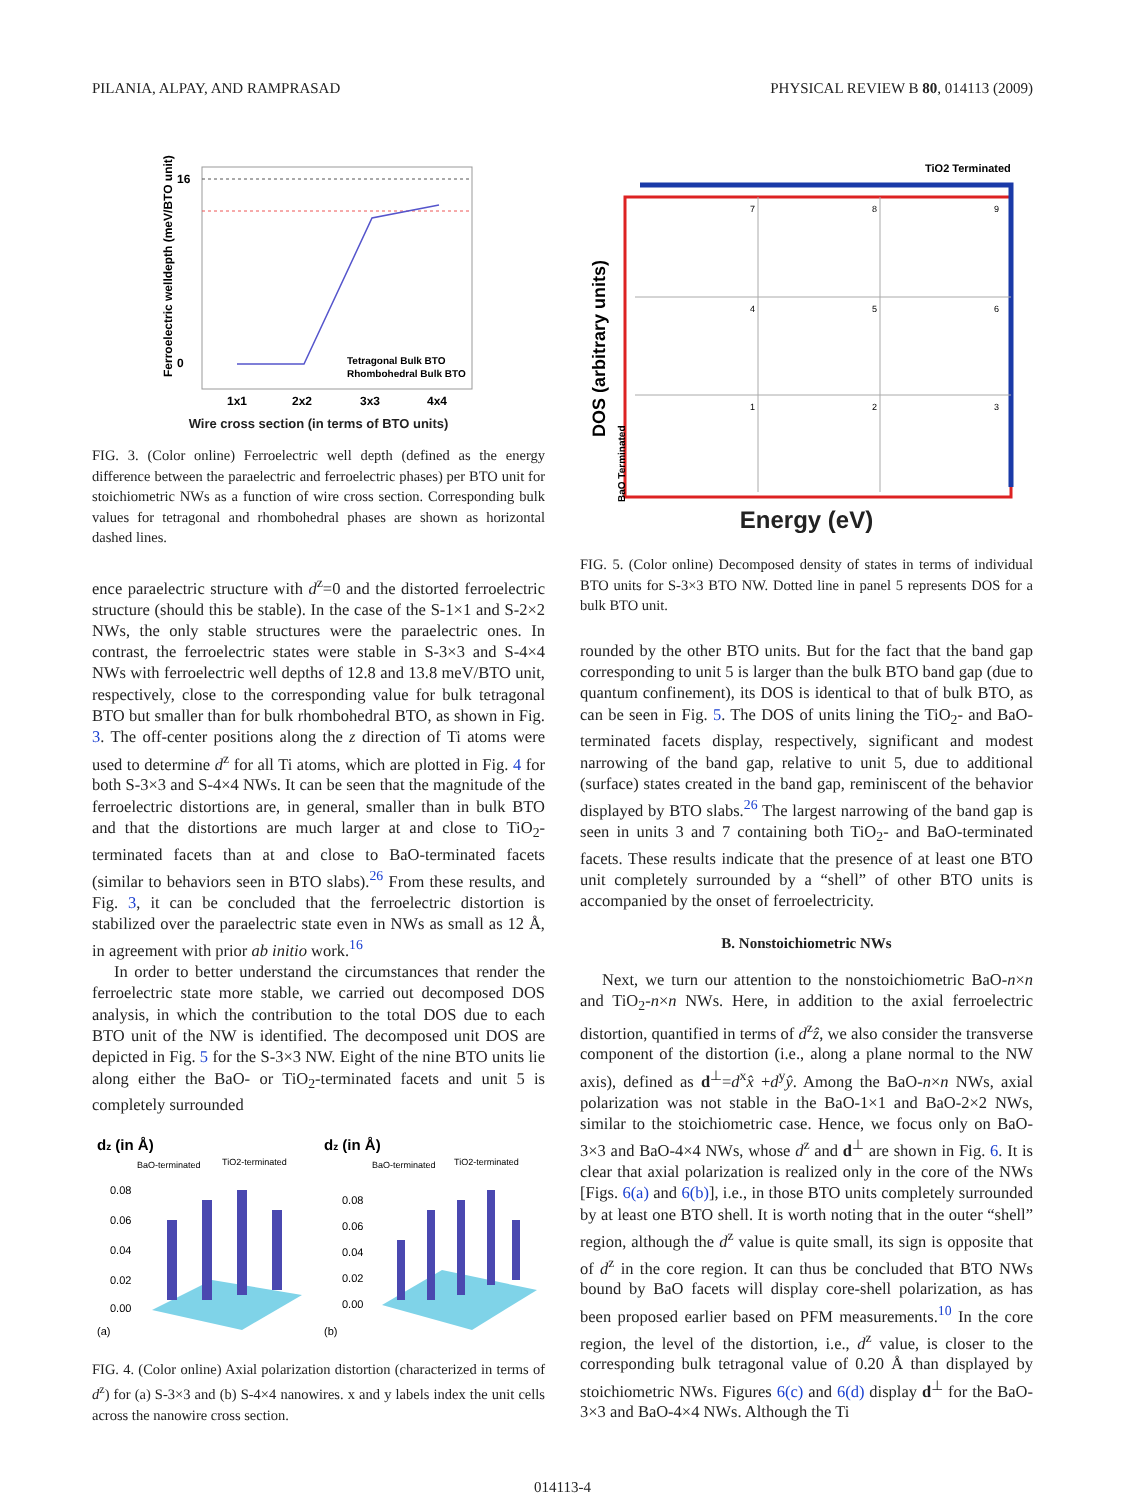PILANIA, ALPAY, AND RAMPRASAD PHYSICAL REVIEW B 80, 014113 (2009)
16
0
1x1
2x2
3x3
4x4
Tetragonal Bulk BTO
Rhombohedral Bulk BTO
Ferroelectric welldepth (meV/BTO unit)
Wire cross section (in terms of BTO units)
FIG. 3. (Color online) Ferroelectric well depth (defined as the energy difference between the paraelectric and ferroelectric phases) per BTO unit for stoichiometric NWs as a function of wire cross section. Corresponding bulk values for tetragonal and rhombohedral phases are shown as horizontal dashed lines.
ence paraelectric structure with d<sup>z</sup>=0 and the distorted ferroelectric structure (should this be stable). In the case of the S-1×1 and S-2×2 NWs, the only stable structures were the paraelectric ones. In contrast, the ferroelectric states were stable in S-3×3 and S-4×4 NWs with ferroelectric well depths of 12.8 and 13.8 meV/BTO unit, respectively, close to the corresponding value for bulk tetragonal BTO but smaller than for bulk rhombohedral BTO, as shown in Fig. 3. The off-center positions along the z direction of Ti atoms were used to determine d<sup>z</sup> for all Ti atoms, which are plotted in Fig. 4 for both S-3×3 and S-4×4 NWs. It can be seen that the magnitude of the ferroelectric distortions are, in general, smaller than in bulk BTO and that the distortions are much larger at and close to TiO<sub>2</sub>-terminated facets than at and close to BaO-terminated facets (similar to behaviors seen in BTO slabs).<sup>26</sup> From these results, and Fig. 3, it can be concluded that the ferroelectric distortion is stabilized over the paraelectric state even in NWs as small as 12 Å, in agreement with prior ab initio work.<sup>16</sup>
In order to better understand the circumstances that render the ferroelectric state more stable, we carried out decomposed DOS analysis, in which the contribution to the total DOS due to each BTO unit of the NW is identified. The decomposed unit DOS are depicted in Fig. 5 for the S-3×3 NW. Eight of the nine BTO units lie along either the BaO- or TiO<sub>2</sub>-terminated facets and unit 5 is completely surrounded
dz (in Å)
BaO-terminated
TiO2-terminated
0.08
0.06
0.04
0.02
0.00
(a)
dz (in Å)
BaO-terminated
TiO2-terminated
0.08
0.06
0.04
0.02
0.00
(b)
FIG. 4. (Color online) Axial polarization distortion (characterized in terms of d<sup>z</sup>) for (a) S-3×3 and (b) S-4×4 nanowires. x and y labels index the unit cells across the nanowire cross section.
TiO2 Terminated
7
8
9
4
5
6
1
2
3
DOS (arbitrary units)
BaO Terminated
Energy (eV)
FIG. 5. (Color online) Decomposed density of states in terms of individual BTO units for S-3×3 BTO NW. Dotted line in panel 5 represents DOS for a bulk BTO unit.
rounded by the other BTO units. But for the fact that the band gap corresponding to unit 5 is larger than the bulk BTO band gap (due to quantum confinement), its DOS is identical to that of bulk BTO, as can be seen in Fig. 5. The DOS of units lining the TiO<sub>2</sub>- and BaO-terminated facets display, respectively, significant and modest narrowing of the band gap, relative to unit 5, due to additional (surface) states created in the band gap, reminiscent of the behavior displayed by BTO slabs.<sup>26</sup> The largest narrowing of the band gap is seen in units 3 and 7 containing both TiO<sub>2</sub>- and BaO-terminated facets. These results indicate that the presence of at least one BTO unit completely surrounded by a “shell” of other BTO units is accompanied by the onset of ferroelectricity.
B. Nonstoichiometric NWs
Next, we turn our attention to the nonstoichiometric BaO-n×n and TiO<sub>2</sub>-n×n NWs. Here, in addition to the axial ferroelectric distortion, quantified in terms of d<sup>z</sup>ẑ, we also consider the transverse component of the distortion (i.e., along a plane normal to the NW axis), defined as d<sup>⊥</sup>=d<sup>x</sup>x̂ +d<sup>y</sup>ŷ. Among the BaO-n×n NWs, axial polarization was not stable in the BaO-1×1 and BaO-2×2 NWs, similar to the stoichiometric case. Hence, we focus only on BaO-3×3 and BaO-4×4 NWs, whose d<sup>z</sup> and d<sup>⊥</sup> are shown in Fig. 6. It is clear that axial polarization is realized only in the core of the NWs [Figs. 6(a) and 6(b)], i.e., in those BTO units completely surrounded by at least one BTO shell. It is worth noting that in the outer “shell” region, although the d<sup>z</sup> value is quite small, its sign is opposite that of d<sup>z</sup> in the core region. It can thus be concluded that BTO NWs bound by BaO facets will display core-shell polarization, as has been proposed earlier based on PFM measurements.<sup>10</sup> In the core region, the level of the distortion, i.e., d<sup>z</sup> value, is closer to the corresponding bulk tetragonal value of 0.20 Å than displayed by stoichiometric NWs. Figures 6(c) and 6(d) display d<sup>⊥</sup> for the BaO-3×3 and BaO-4×4 NWs. Although the Ti
014113-4